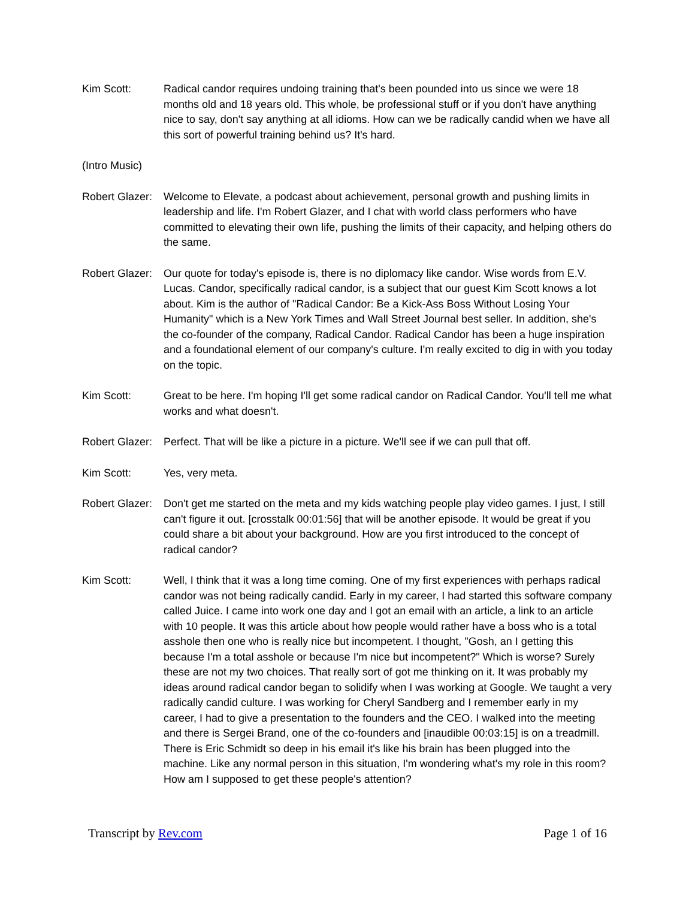Kim Scott: Radical candor requires undoing training that's been pounded into us since we were 18 months old and 18 years old. This whole, be professional stuff or if you don't have anything nice to say, don't say anything at all idioms. How can we be radically candid when we have all this sort of powerful training behind us? It's hard.
(Intro Music)
Robert Glazer:
Welcome to Elevate, a podcast about achievement, personal growth and pushing limits in leadership and life. I'm Robert Glazer, and I chat with world class performers who have committed to elevating their own life, pushing the limits of their capacity, and helping others do the same.
Robert Glazer:
Our quote for today's episode is, there is no diplomacy like candor. Wise words from E.V. Lucas. Candor, specifically radical candor, is a subject that our guest Kim Scott knows a lot about. Kim is the author of "Radical Candor: Be a Kick-Ass Boss Without Losing Your Humanity" which is a New York Times and Wall Street Journal best seller. In addition, she's the co-founder of the company, Radical Candor. Radical Candor has been a huge inspiration and a foundational element of our company's culture. I'm really excited to dig in with you today on the topic.
Kim Scott: Great to be here. I'm hoping I'll get some radical candor on Radical Candor. You'll tell me what works and what doesn't.
Robert Glazer:
Perfect. That will be like a picture in a picture. We'll see if we can pull that off.
Kim Scott: Yes, very meta.
Robert Glazer:
Don't get me started on the meta and my kids watching people play video games. I just, I still can't figure it out. [crosstalk 00:01:56] that will be another episode. It would be great if you could share a bit about your background. How are you first introduced to the concept of radical candor?
Kim Scott: Well, I think that it was a long time coming. One of my first experiences with perhaps radical candor was not being radically candid. Early in my career, I had started this software company called Juice. I came into work one day and I got an email with an article, a link to an article with 10 people. It was this article about how people would rather have a boss who is a total asshole then one who is really nice but incompetent. I thought, "Gosh, an I getting this because I'm a total asshole or because I'm nice but incompetent?" Which is worse? Surely these are not my two choices. That really sort of got me thinking on it. It was probably my ideas around radical candor began to solidify when I was working at Google. We taught a very radically candid culture. I was working for Cheryl Sandberg and I remember early in my career, I had to give a presentation to the founders and the CEO. I walked into the meeting and there is Sergei Brand, one of the co-founders and [inaudible 00:03:15] is on a treadmill. There is Eric Schmidt so deep in his email it's like his brain has been plugged into the machine. Like any normal person in this situation, I'm wondering what's my role in this room? How am I supposed to get these people's attention?
Transcript by Rev.com Page 1 of 16